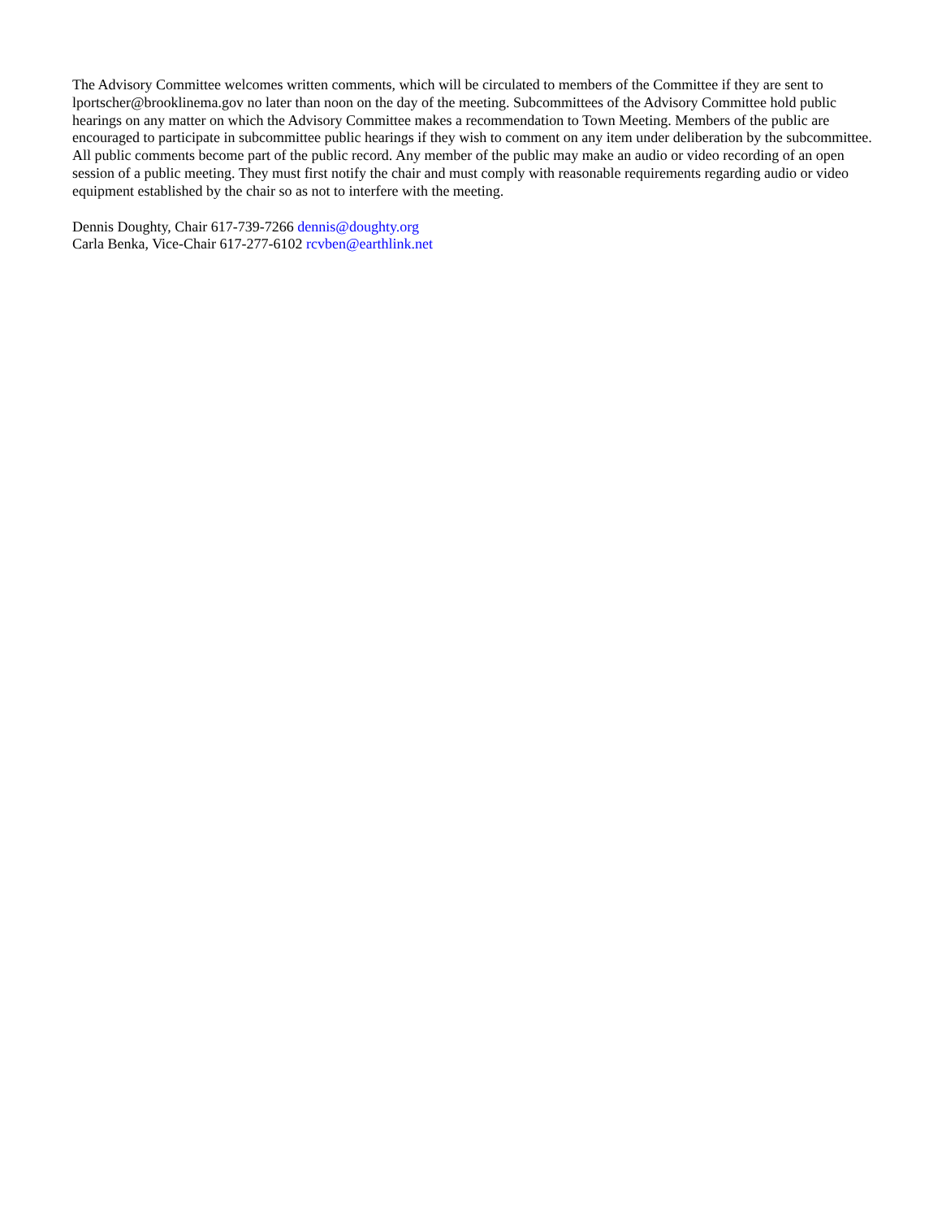The Advisory Committee welcomes written comments, which will be circulated to members of the Committee if they are sent to lportscher@brooklinema.gov no later than noon on the day of the meeting. Subcommittees of the Advisory Committee hold public hearings on any matter on which the Advisory Committee makes a recommendation to Town Meeting. Members of the public are encouraged to participate in subcommittee public hearings if they wish to comment on any item under deliberation by the subcommittee. All public comments become part of the public record. Any member of the public may make an audio or video recording of an open session of a public meeting. They must first notify the chair and must comply with reasonable requirements regarding audio or video equipment established by the chair so as not to interfere with the meeting.
Dennis Doughty, Chair 617-739-7266 dennis@doughty.org
Carla Benka, Vice-Chair 617-277-6102 rcvben@earthlink.net